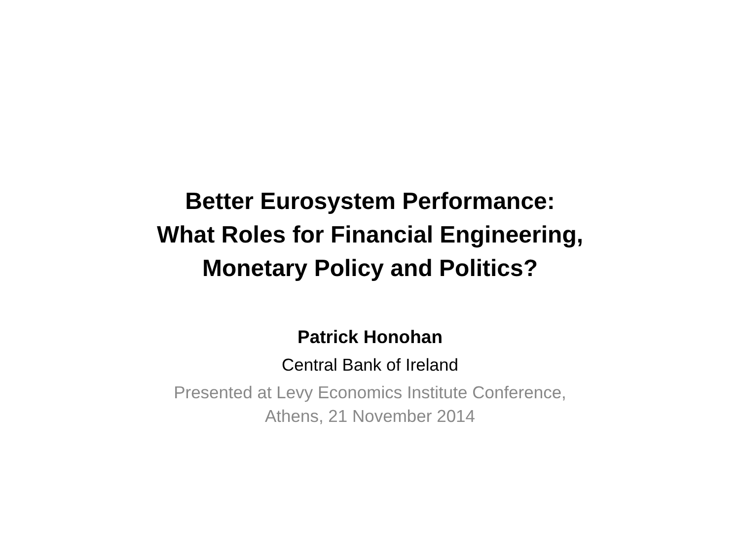Better Eurosystem Performance:
What Roles for Financial Engineering,
Monetary Policy and Politics?
Patrick Honohan
Central Bank of Ireland
Presented at Levy Economics Institute Conference,
Athens, 21 November 2014